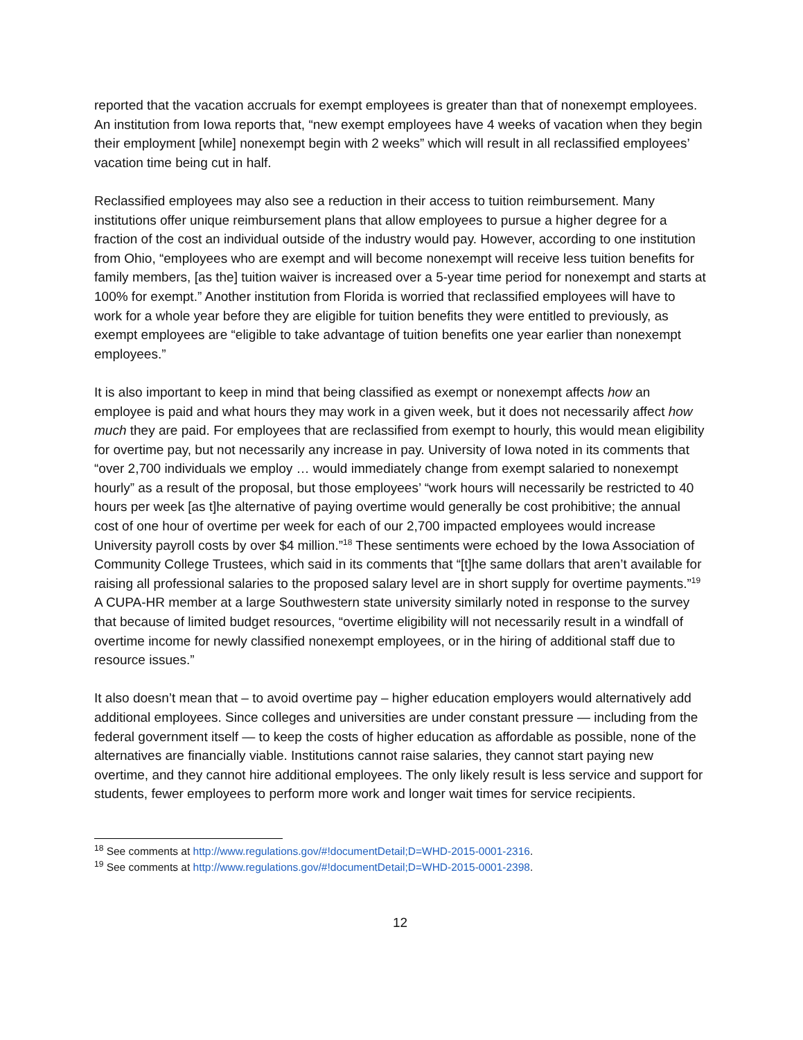reported that the vacation accruals for exempt employees is greater than that of nonexempt employees. An institution from Iowa reports that, “new exempt employees have 4 weeks of vacation when they begin their employment [while] nonexempt begin with 2 weeks” which will result in all reclassified employees’ vacation time being cut in half.
Reclassified employees may also see a reduction in their access to tuition reimbursement. Many institutions offer unique reimbursement plans that allow employees to pursue a higher degree for a fraction of the cost an individual outside of the industry would pay. However, according to one institution from Ohio, “employees who are exempt and will become nonexempt will receive less tuition benefits for family members, [as the] tuition waiver is increased over a 5-year time period for nonexempt and starts at 100% for exempt.” Another institution from Florida is worried that reclassified employees will have to work for a whole year before they are eligible for tuition benefits they were entitled to previously, as exempt employees are “eligible to take advantage of tuition benefits one year earlier than nonexempt employees.”
It is also important to keep in mind that being classified as exempt or nonexempt affects how an employee is paid and what hours they may work in a given week, but it does not necessarily affect how much they are paid. For employees that are reclassified from exempt to hourly, this would mean eligibility for overtime pay, but not necessarily any increase in pay. University of Iowa noted in its comments that “over 2,700 individuals we employ … would immediately change from exempt salaried to nonexempt hourly” as a result of the proposal, but those employees’ “work hours will necessarily be restricted to 40 hours per week [as t]he alternative of paying overtime would generally be cost prohibitive; the annual cost of one hour of overtime per week for each of our 2,700 impacted employees would increase University payroll costs by over $4 million.”<sup>18</sup> These sentiments were echoed by the Iowa Association of Community College Trustees, which said in its comments that “[t]he same dollars that aren’t available for raising all professional salaries to the proposed salary level are in short supply for overtime payments.”<sup>19</sup> A CUPA-HR member at a large Southwestern state university similarly noted in response to the survey that because of limited budget resources, “overtime eligibility will not necessarily result in a windfall of overtime income for newly classified nonexempt employees, or in the hiring of additional staff due to resource issues.”
It also doesn’t mean that – to avoid overtime pay – higher education employers would alternatively add additional employees. Since colleges and universities are under constant pressure — including from the federal government itself — to keep the costs of higher education as affordable as possible, none of the alternatives are financially viable. Institutions cannot raise salaries, they cannot start paying new overtime, and they cannot hire additional employees. The only likely result is less service and support for students, fewer employees to perform more work and longer wait times for service recipients.
<sup>18</sup> See comments at http://www.regulations.gov/#!documentDetail;D=WHD-2015-0001-2316.
<sup>19</sup> See comments at http://www.regulations.gov/#!documentDetail;D=WHD-2015-0001-2398.
12